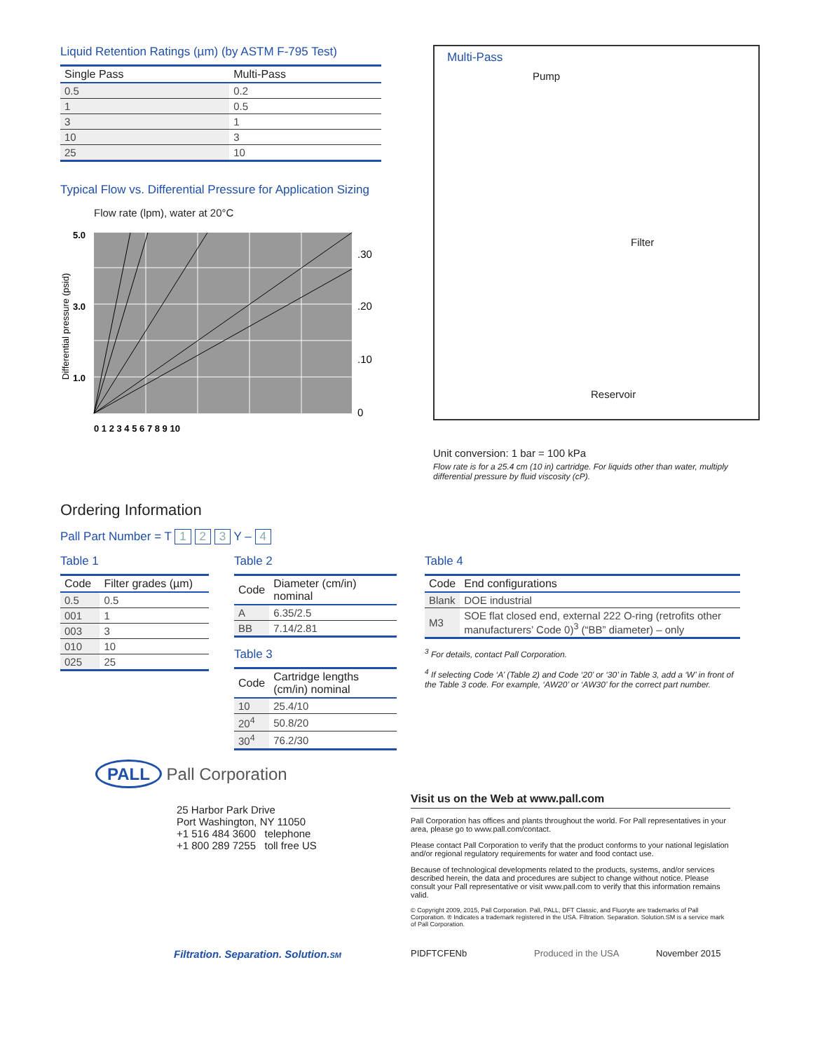Liquid Retention Ratings (µm) (by ASTM F-795 Test)
| Single Pass | Multi-Pass |
| --- | --- |
| 0.5 | 0.2 |
| 1 | 0.5 |
| 3 | 1 |
| 10 | 3 |
| 25 | 10 |
Typical Flow vs. Differential Pressure for Application Sizing
Flow rate (lpm), water at 20°C
Differential pressure (psid)
5.0
3.0
1.0
0 1 2 3 4 5 6 7 8 9 10
.30
.20
.10
0
Multi-Pass
Pump
Filter
Reservoir
Unit conversion: 1 bar = 100 kPa
Flow rate is for a 25.4 cm (10 in) cartridge. For liquids other than water, multiply differential pressure by fluid viscosity (cP).
Ordering Information
Pall Part Number = T 1 2 3 Y – 4
Table 1
| Code | Filter grades (µm) |
| --- | --- |
| 0.5 | 0.5 |
| 001 | 1 |
| 003 | 3 |
| 010 | 10 |
| 025 | 25 |
Table 2
| Code | Diameter (cm/in) nominal |
| --- | --- |
| A | 6.35/2.5 |
| BB | 7.14/2.81 |
Table 3
| Code | Cartridge lengths (cm/in) nominal |
| --- | --- |
| 10 | 25.4/10 |
| 20<sup>4</sup> | 50.8/20 |
| 30<sup>4</sup> | 76.2/30 |
Table 4
| Code | End configurations |
| --- | --- |
| Blank | DOE industrial |
| M3 | SOE flat closed end, external 222 O-ring (retrofits other manufacturers’ Code 0)<sup>3</sup> (“BB” diameter) – only |
<sup>3</sup> For details, contact Pall Corporation.
<sup>4</sup> If selecting Code ‘A’ (Table 2) and Code ‘20’ or ‘30’ in Table 3, add a ‘W’ in front of the Table 3 code. For example, ‘AW20’ or ‘AW30’ for the correct part number.
PALL Pall Corporation
25 Harbor Park Drive
Port Washington, NY 11050
+1 516 484 3600 telephone
+1 800 289 7255 toll free US
Visit us on the Web at www.pall.com
Pall Corporation has offices and plants throughout the world. For Pall representatives in your area, please go to www.pall.com/contact.
Please contact Pall Corporation to verify that the product conforms to your national legislation and/or regional regulatory requirements for water and food contact use.
Because of technological developments related to the products, systems, and/or services described herein, the data and procedures are subject to change without notice. Please consult your Pall representative or visit www.pall.com to verify that this information remains valid.
© Copyright 2009, 2015, Pall Corporation. Pall, PALL, DFT Classic, and Fluoryte are trademarks of Pall Corporation. ® Indicates a trademark registered in the USA. Filtration. Separation. Solution.SM is a service mark of Pall Corporation.
Filtration. Separation. Solution.SM PIDFTCFENb Produced in the USA November 2015